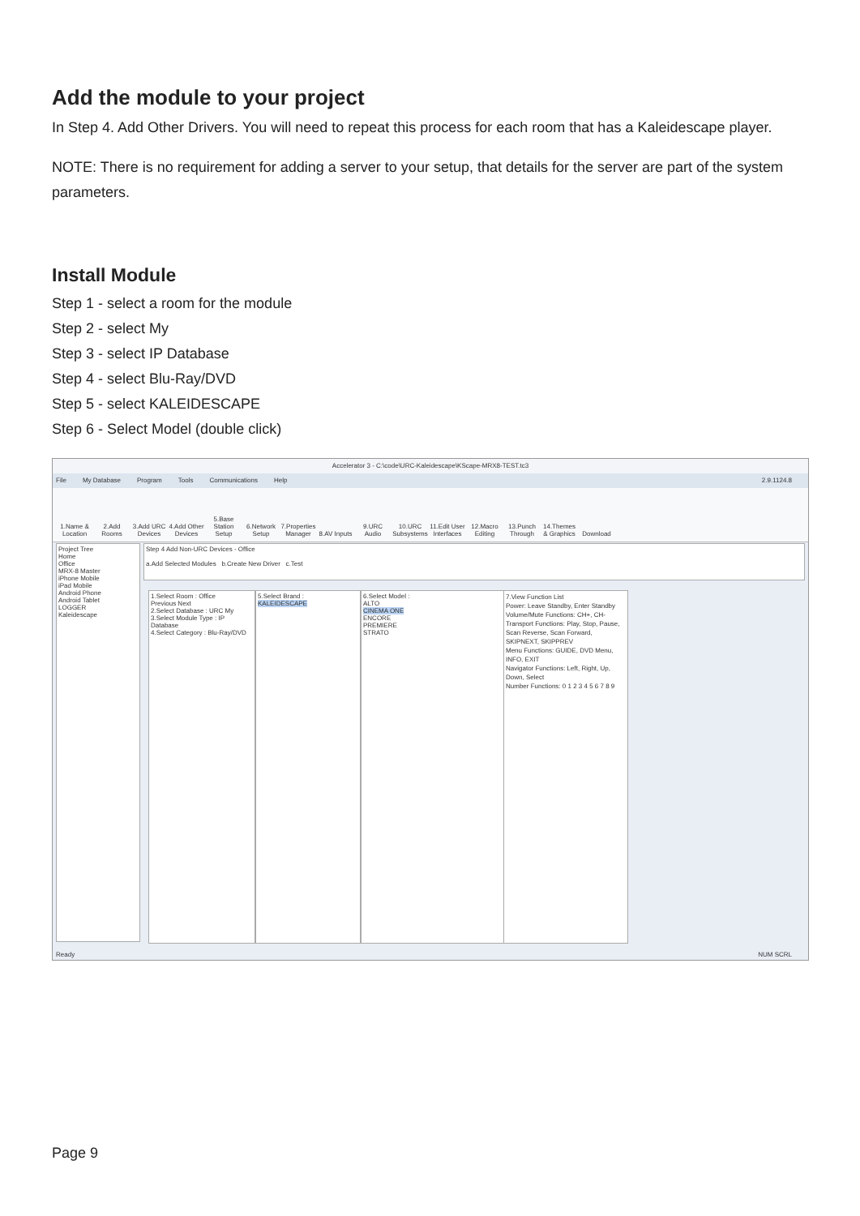Add the module to your project
In Step 4. Add Other Drivers. You will need to repeat this process for each room that has a Kaleidescape player.
NOTE: There is no requirement for adding a server to your setup, that details for the server are part of the system parameters.
Install Module
Step 1 - select a room for the module
Step 2 - select My
Step 3 - select IP Database
Step 4 - select Blu-Ray/DVD
Step 5 - select KALEIDESCAPE
Step 6 - Select Model (double click)
Accelerator 3 - C:\code\URC-Kaleidescape\KScape-MRX8-TEST.tc3
File My Database Program Tools Communications Help 2.9.1124.8
1.Name & Location 2.Add Rooms 3.Add URC Devices 4.Add Other Devices 5.Base Station Setup 6.Network Setup 7.Properties Manager 8.AV Inputs 9.URC Audio 10.URC Subsystems 11.Edit User Interfaces 12.Macro Editing 13.Punch Through 14.Themes & Graphics Download
Project Tree
Home
Office
MRX-8 Master
iPhone Mobile
iPad Mobile
Android Phone
Android Tablet
LOGGER
Kaleidescape
Step 4 Add Non-URC Devices - Office
a.Add Selected Modules b.Create New Driver c.Test
1.Select Room : Office
Previous Next
2.Select Database : URC My
3.Select Module Type : IP Database
4.Select Category : Blu-Ray/DVD
5.Select Brand :
KALEIDESCAPE
6.Select Model :
ALTO
CINEMA ONE
ENCORE
PREMIERE
STRATO
7.View Function List
Power: Leave Standby, Enter Standby
Volume/Mute Functions: CH+, CH-
Transport Functions: Play, Stop, Pause, Scan Reverse, Scan Forward, SKIPNEXT, SKIPPREV
Menu Functions: GUIDE, DVD Menu, INFO, EXIT
Navigator Functions: Left, Right, Up, Down, Select
Number Functions: 0 1 2 3 4 5 6 7 8 9
Ready NUM SCRL
Page 9